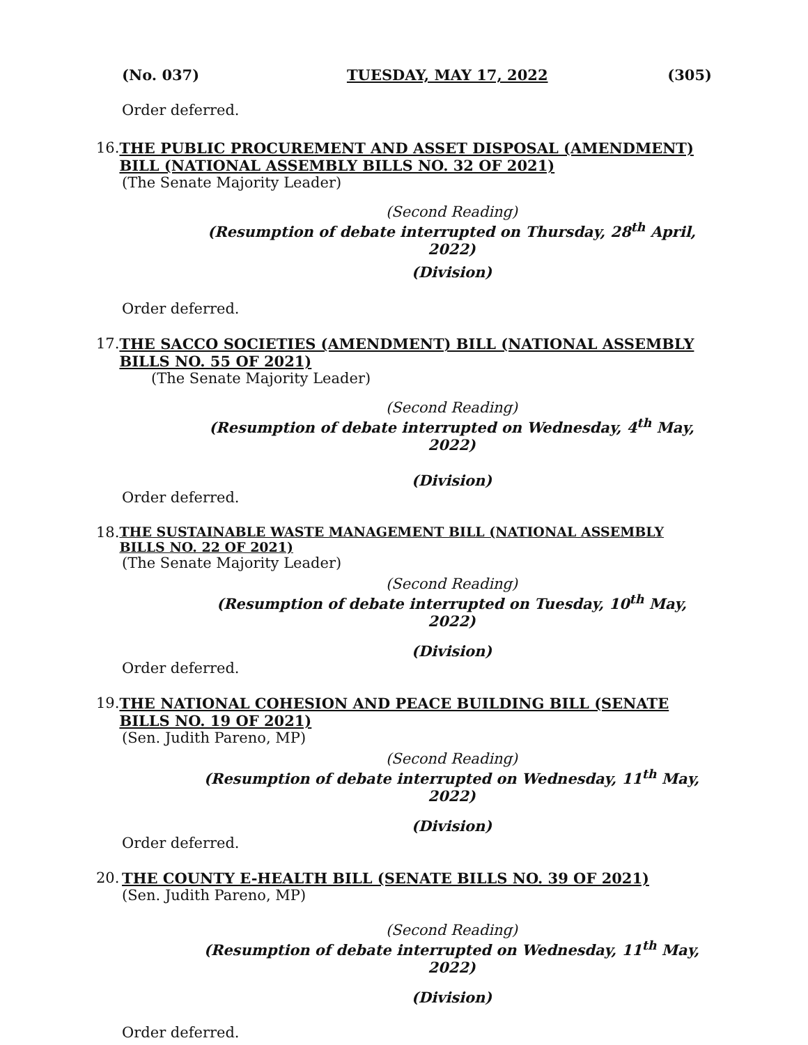(No. 037) TUESDAY, MAY 17, 2022 (305)
Order deferred.
16. THE PUBLIC PROCUREMENT AND ASSET DISPOSAL (AMENDMENT) BILL (NATIONAL ASSEMBLY BILLS NO. 32 OF 2021)
(The Senate Majority Leader)
(Second Reading)
(Resumption of debate interrupted on Thursday, 28<sup>th</sup> April, 2022)
(Division)
Order deferred.
17. THE SACCO SOCIETIES (AMENDMENT) BILL (NATIONAL ASSEMBLY BILLS NO. 55 OF 2021)
(The Senate Majority Leader)
(Second Reading)
(Resumption of debate interrupted on Wednesday, 4<sup>th</sup> May, 2022)
(Division)
Order deferred.
18. THE SUSTAINABLE WASTE MANAGEMENT BILL (NATIONAL ASSEMBLY BILLS NO. 22 OF 2021)
(The Senate Majority Leader)
(Second Reading)
(Resumption of debate interrupted on Tuesday, 10<sup>th</sup> May, 2022)
(Division)
Order deferred.
19. THE NATIONAL COHESION AND PEACE BUILDING BILL (SENATE BILLS NO. 19 OF 2021)
(Sen. Judith Pareno, MP)
(Second Reading)
(Resumption of debate interrupted on Wednesday, 11<sup>th</sup> May, 2022)
(Division)
Order deferred.
20. THE COUNTY E-HEALTH BILL (SENATE BILLS NO. 39 OF 2021)
(Sen. Judith Pareno, MP)
(Second Reading)
(Resumption of debate interrupted on Wednesday, 11<sup>th</sup> May, 2022)
(Division)
Order deferred.